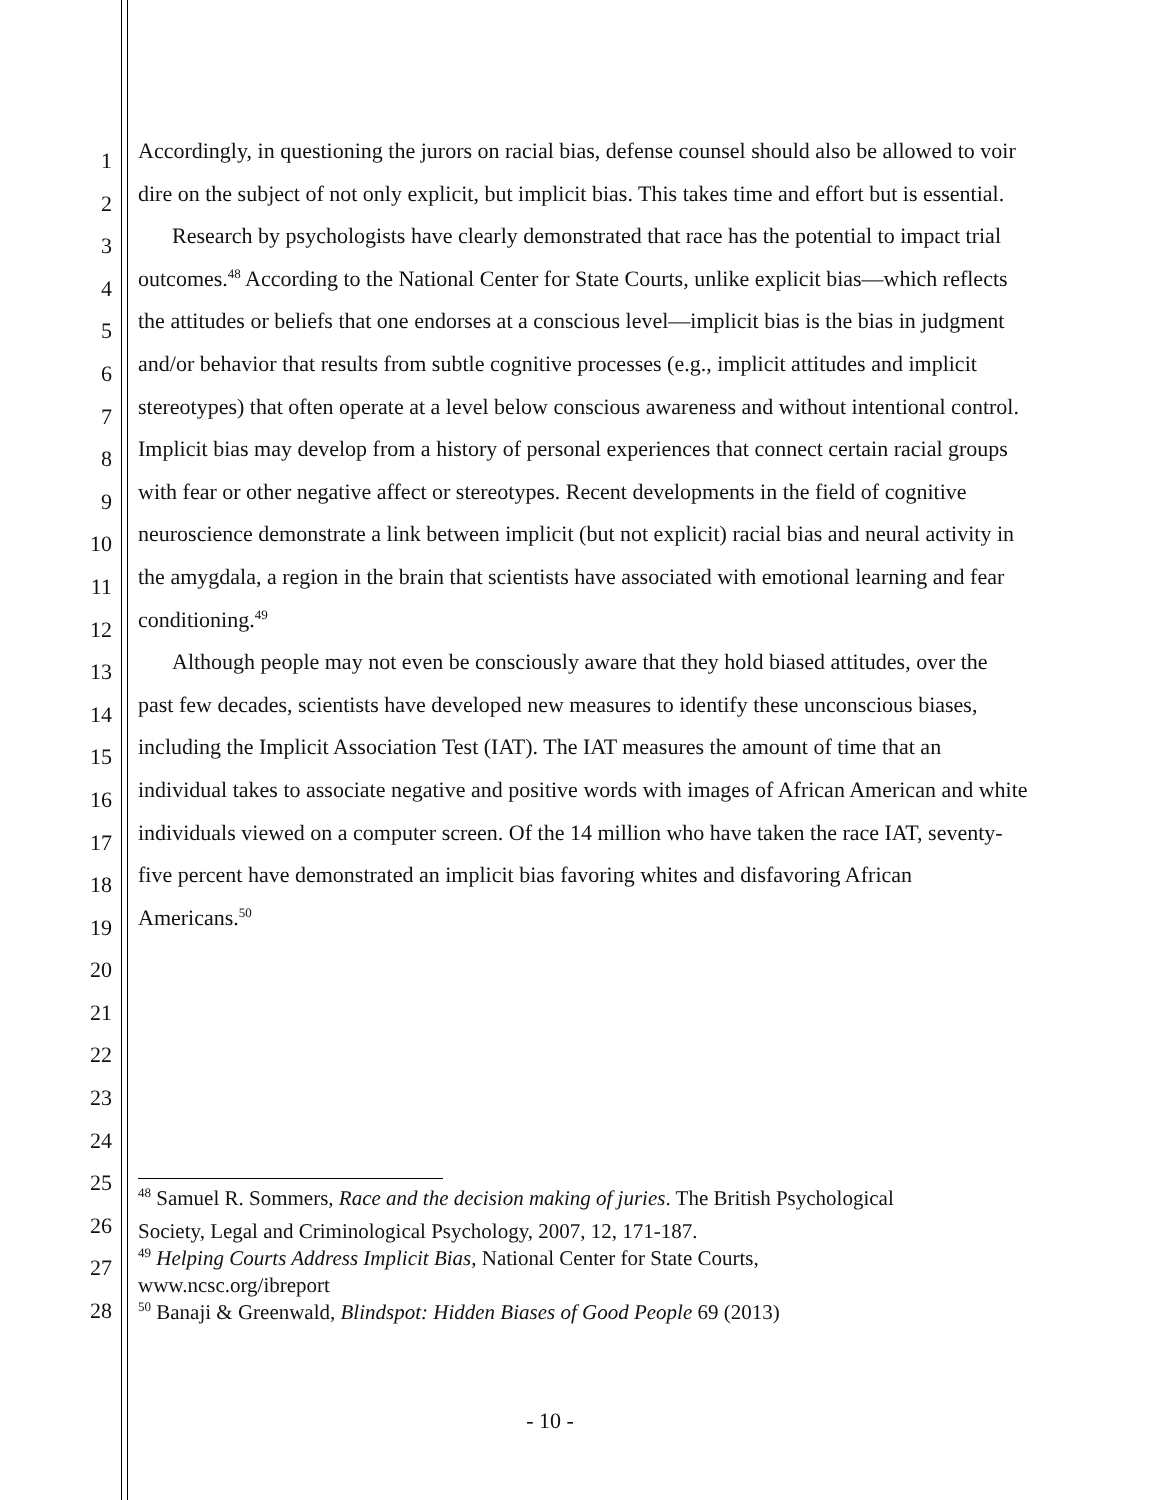1
2
3
4
5
6
7
8
9
10
11
12
13
14
15
16
17
18
19
20
21
22
23
24
25
26
27
28
Accordingly, in questioning the jurors on racial bias, defense counsel should also be allowed to voir dire on the subject of not only explicit, but implicit bias. This takes time and effort but is essential.
Research by psychologists have clearly demonstrated that race has the potential to impact trial outcomes.<sup>48</sup> According to the National Center for State Courts, unlike explicit bias—which reflects the attitudes or beliefs that one endorses at a conscious level—implicit bias is the bias in judgment and/or behavior that results from subtle cognitive processes (e.g., implicit attitudes and implicit stereotypes) that often operate at a level below conscious awareness and without intentional control. Implicit bias may develop from a history of personal experiences that connect certain racial groups with fear or other negative affect or stereotypes. Recent developments in the field of cognitive neuroscience demonstrate a link between implicit (but not explicit) racial bias and neural activity in the amygdala, a region in the brain that scientists have associated with emotional learning and fear conditioning.<sup>49</sup>
Although people may not even be consciously aware that they hold biased attitudes, over the past few decades, scientists have developed new measures to identify these unconscious biases, including the Implicit Association Test (IAT). The IAT measures the amount of time that an individual takes to associate negative and positive words with images of African American and white individuals viewed on a computer screen. Of the 14 million who have taken the race IAT, seventy-five percent have demonstrated an implicit bias favoring whites and disfavoring African Americans.<sup>50</sup>
<sup>48</sup> Samuel R. Sommers, Race and the decision making of juries. The British Psychological
Society, Legal and Criminological Psychology, 2007, 12, 171-187.
<sup>49</sup> Helping Courts Address Implicit Bias, National Center for State Courts, www.ncsc.org/ibreport
<sup>50</sup> Banaji & Greenwald, Blindspot: Hidden Biases of Good People 69 (2013)
- 10 -